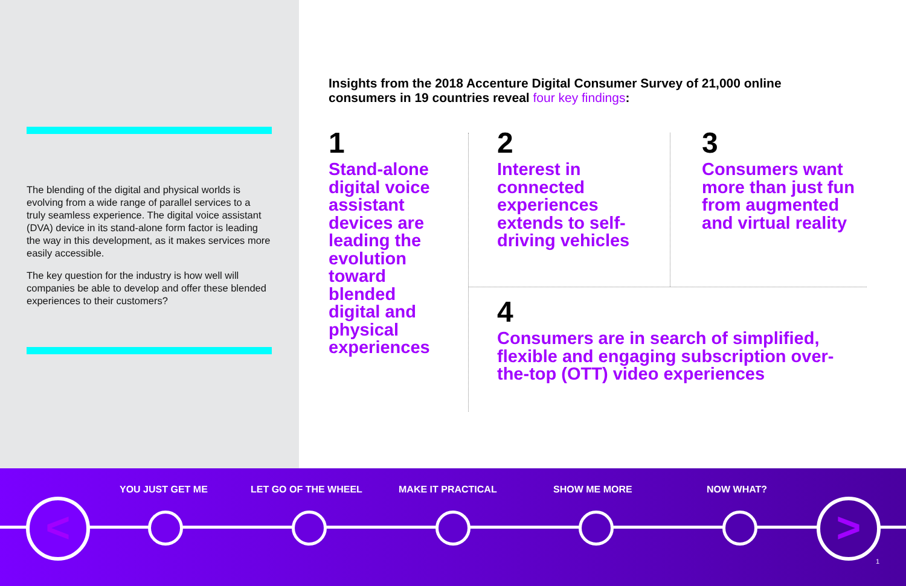The blending of the digital and physical worlds is evolving from a wide range of parallel services to a truly seamless experience. The digital voice assistant (DVA) device in its stand-alone form factor is leading the way in this development, as it makes services more easily accessible.
The key question for the industry is how well will companies be able to develop and offer these blended experiences to their customers?
Insights from the 2018 Accenture Digital Consumer Survey of 21,000 online consumers in 19 countries reveal four key findings:
1
Stand-alone digital voice assistant devices are leading the evolution toward blended digital and physical experiences
2
Interest in connected experiences extends to self-driving vehicles
3
Consumers want more than just fun from augmented and virtual reality
4
Consumers are in search of simplified, flexible and engaging subscription over-the-top (OTT) video experiences
YOU JUST GET ME LET GO OF THE WHEEL MAKE IT PRACTICAL SHOW ME MORE NOW WHAT?
< >
1